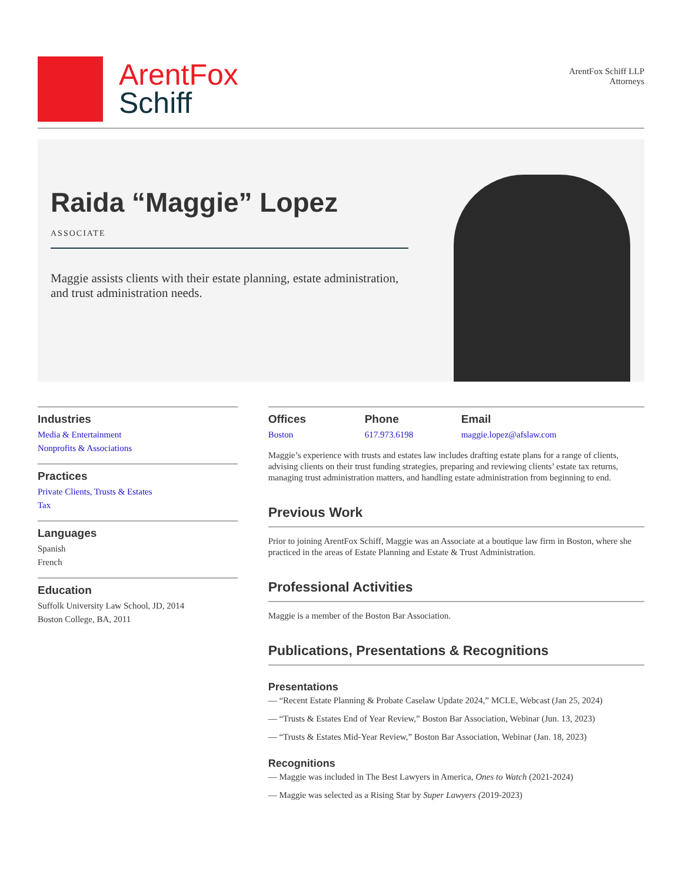ArentFox
Schiff
ArentFox Schiff LLP
Attorneys
Raida “Maggie” Lopez
ASSOCIATE
Maggie assists clients with their estate planning, estate administration, and trust administration needs.
Industries
Media & Entertainment
Nonprofits & Associations
Practices
Private Clients, Trusts & Estates
Tax
Languages
Spanish
French
Education
Suffolk University Law School, JD, 2014
Boston College, BA, 2011
Offices
Boston
Phone
617.973.6198
Email
maggie.lopez@afslaw.com
Maggie’s experience with trusts and estates law includes drafting estate plans for a range of clients, advising clients on their trust funding strategies, preparing and reviewing clients’ estate tax returns, managing trust administration matters, and handling estate administration from beginning to end.
Previous Work
Prior to joining ArentFox Schiff, Maggie was an Associate at a boutique law firm in Boston, where she practiced in the areas of Estate Planning and Estate & Trust Administration.
Professional Activities
Maggie is a member of the Boston Bar Association.
Publications, Presentations & Recognitions
Presentations
— “Recent Estate Planning & Probate Caselaw Update 2024,” MCLE, Webcast (Jan 25, 2024)
— “Trusts & Estates End of Year Review,” Boston Bar Association, Webinar (Jun. 13, 2023)
— “Trusts & Estates Mid-Year Review,” Boston Bar Association, Webinar (Jan. 18, 2023)
Recognitions
— Maggie was included in The Best Lawyers in America, Ones to Watch (2021-2024)
— Maggie was selected as a Rising Star by Super Lawyers (2019-2023)